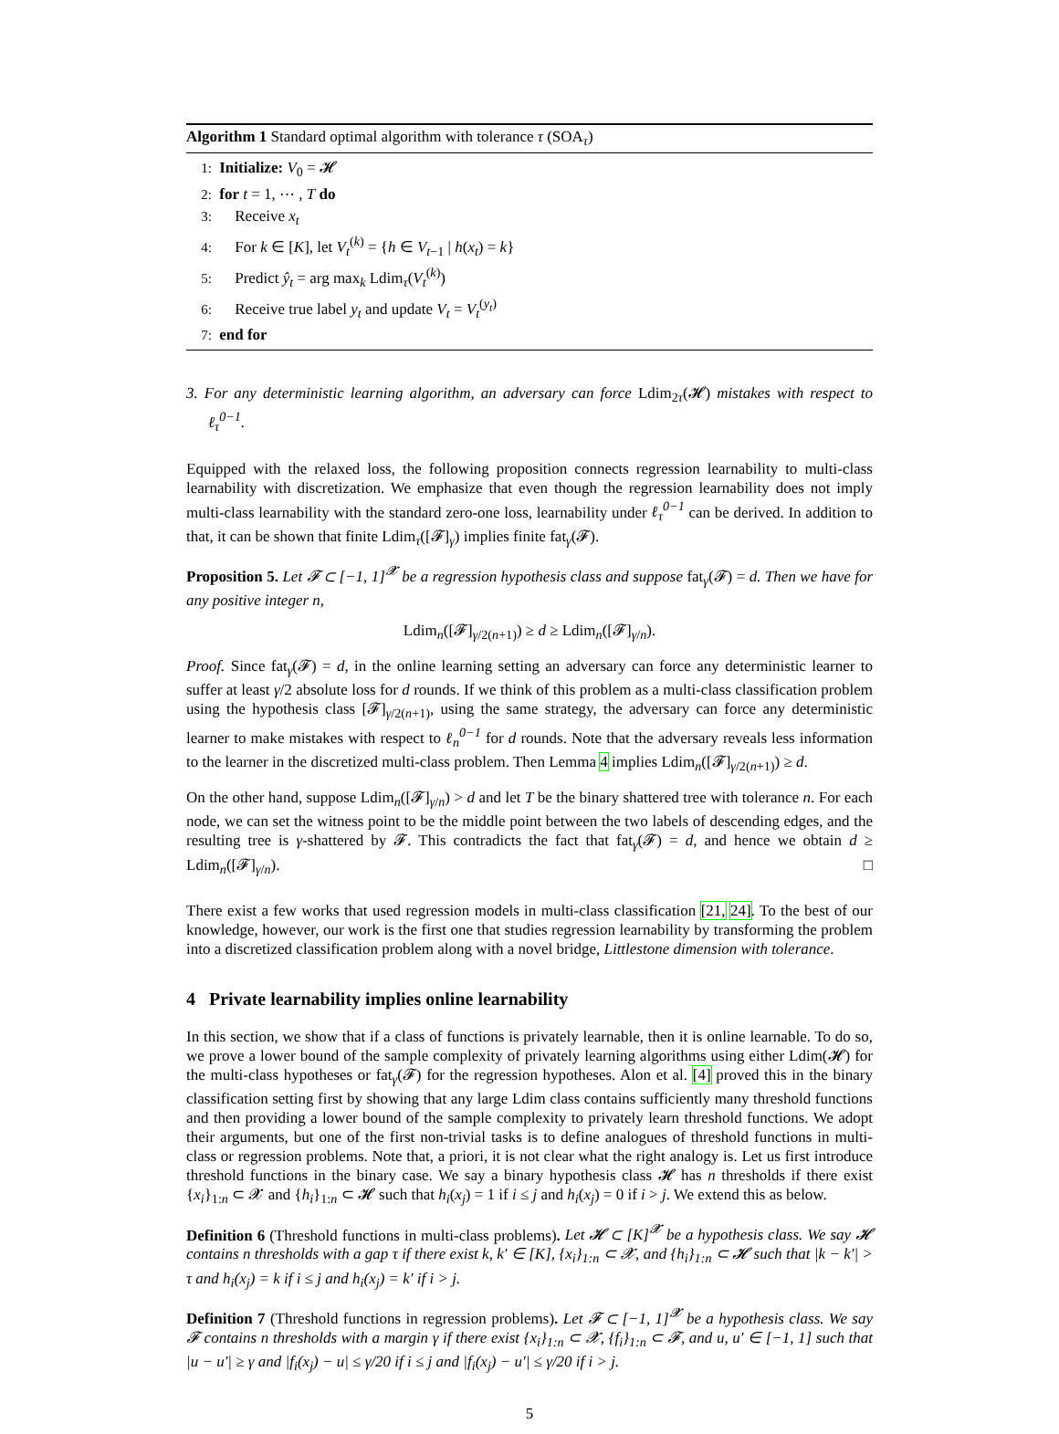Algorithm 1 Standard optimal algorithm with tolerance τ (SOA<sub>τ</sub>)
1: Initialize: V<sub>0</sub> = 𝓗
2: for t = 1, ⋯ , T do
3: Receive x<sub>t</sub>
4: For k ∈ [K], let V<sub>t</sub><sup>(k)</sup> = {h ∈ V<sub>t−1</sub> | h(x<sub>t</sub>) = k}
5: Predict ŷ<sub>t</sub> = arg max<sub>k</sub> Ldim<sub>τ</sub>(V<sub>t</sub><sup>(k)</sup>)
6: Receive true label y<sub>t</sub> and update V<sub>t</sub> = V<sub>t</sub><sup>(y<sub>t</sub>)</sup>
7: end for
3. For any deterministic learning algorithm, an adversary can force Ldim<sub>2τ</sub>(𝓗) mistakes with respect to ℓ<sub>τ</sub><sup>0−1</sup>.
Equipped with the relaxed loss, the following proposition connects regression learnability to multi-class learnability with discretization. We emphasize that even though the regression learnability does not imply multi-class learnability with the standard zero-one loss, learnability under ℓ<sub>τ</sub><sup>0−1</sup> can be derived. In addition to that, it can be shown that finite Ldim<sub>τ</sub>([𝓕]<sub>γ</sub>) implies finite fat<sub>γ</sub>(𝓕).
Proposition 5. Let 𝓕 ⊂ [−1, 1]<sup>𝓧</sup> be a regression hypothesis class and suppose fat<sub>γ</sub>(𝓕) = d. Then we have for any positive integer n,
Ldim<sub>n</sub>([𝓕]<sub>γ/2(n+1)</sub>) ≥ d ≥ Ldim<sub>n</sub>([𝓕]<sub>γ/n</sub>).
Proof. Since fat<sub>γ</sub>(𝓕) = d, in the online learning setting an adversary can force any deterministic learner to suffer at least γ/2 absolute loss for d rounds. If we think of this problem as a multi-class classification problem using the hypothesis class [𝓕]<sub>γ/2(n+1)</sub>, using the same strategy, the adversary can force any deterministic learner to make mistakes with respect to ℓ<sub>n</sub><sup>0−1</sup> for d rounds. Note that the adversary reveals less information to the learner in the discretized multi-class problem. Then Lemma 4 implies Ldim<sub>n</sub>([𝓕]<sub>γ/2(n+1)</sub>) ≥ d.
On the other hand, suppose Ldim<sub>n</sub>([𝓕]<sub>γ/n</sub>) > d and let T be the binary shattered tree with tolerance n. For each node, we can set the witness point to be the middle point between the two labels of descending edges, and the resulting tree is γ-shattered by 𝓕. This contradicts the fact that fat<sub>γ</sub>(𝓕) = d, and hence we obtain d ≥ Ldim<sub>n</sub>([𝓕]<sub>γ/n</sub>). □
There exist a few works that used regression models in multi-class classification [21, 24]. To the best of our knowledge, however, our work is the first one that studies regression learnability by transforming the problem into a discretized classification problem along with a novel bridge, Littlestone dimension with tolerance.
4 Private learnability implies online learnability
In this section, we show that if a class of functions is privately learnable, then it is online learnable. To do so, we prove a lower bound of the sample complexity of privately learning algorithms using either Ldim(𝓗) for the multi-class hypotheses or fat<sub>γ</sub>(𝓕) for the regression hypotheses. Alon et al. [4] proved this in the binary classification setting first by showing that any large Ldim class contains sufficiently many threshold functions and then providing a lower bound of the sample complexity to privately learn threshold functions. We adopt their arguments, but one of the first non-trivial tasks is to define analogues of threshold functions in multi-class or regression problems. Note that, a priori, it is not clear what the right analogy is. Let us first introduce threshold functions in the binary case. We say a binary hypothesis class 𝓗 has n thresholds if there exist {x<sub>i</sub>}<sub>1:n</sub> ⊂ 𝓧 and {h<sub>i</sub>}<sub>1:n</sub> ⊂ 𝓗 such that h<sub>i</sub>(x<sub>j</sub>) = 1 if i ≤ j and h<sub>i</sub>(x<sub>j</sub>) = 0 if i > j. We extend this as below.
Definition 6 (Threshold functions in multi-class problems). Let 𝓗 ⊂ [K]<sup>𝓧</sup> be a hypothesis class. We say 𝓗 contains n thresholds with a gap τ if there exist k, k′ ∈ [K], {x<sub>i</sub>}<sub>1:n</sub> ⊂ 𝓧, and {h<sub>i</sub>}<sub>1:n</sub> ⊂ 𝓗 such that |k − k′| > τ and h<sub>i</sub>(x<sub>j</sub>) = k if i ≤ j and h<sub>i</sub>(x<sub>j</sub>) = k′ if i > j.
Definition 7 (Threshold functions in regression problems). Let 𝓕 ⊂ [−1, 1]<sup>𝓧</sup> be a hypothesis class. We say 𝓕 contains n thresholds with a margin γ if there exist {x<sub>i</sub>}<sub>1:n</sub> ⊂ 𝓧, {f<sub>i</sub>}<sub>1:n</sub> ⊂ 𝓕, and u, u′ ∈ [−1, 1] such that |u − u′| ≥ γ and |f<sub>i</sub>(x<sub>j</sub>) − u| ≤ γ/20 if i ≤ j and |f<sub>i</sub>(x<sub>j</sub>) − u′| ≤ γ/20 if i > j.
5